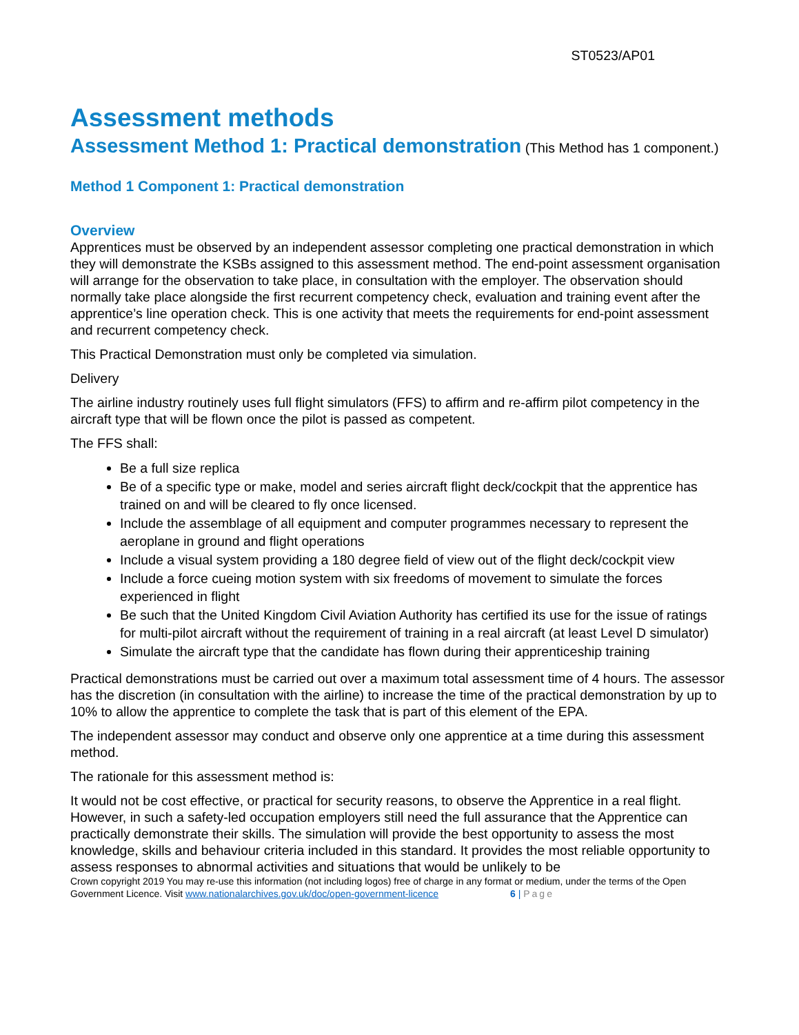ST0523/AP01
Assessment methods
Assessment Method 1: Practical demonstration
(This Method has 1 component.)
Method 1 Component 1: Practical demonstration
Overview
Apprentices must be observed by an independent assessor completing one practical demonstration in which they will demonstrate the KSBs assigned to this assessment method. The end-point assessment organisation will arrange for the observation to take place, in consultation with the employer. The observation should normally take place alongside the first recurrent competency check, evaluation and training event after the apprentice’s line operation check. This is one activity that meets the requirements for end-point assessment and recurrent competency check.
This Practical Demonstration must only be completed via simulation.
Delivery
The airline industry routinely uses full flight simulators (FFS) to affirm and re-affirm pilot competency in the aircraft type that will be flown once the pilot is passed as competent.
The FFS shall:
Be a full size replica
Be of a specific type or make, model and series aircraft flight deck/cockpit that the apprentice has trained on and will be cleared to fly once licensed.
Include the assemblage of all equipment and computer programmes necessary to represent the aeroplane in ground and flight operations
Include a visual system providing a 180 degree field of view out of the flight deck/cockpit view
Include a force cueing motion system with six freedoms of movement to simulate the forces experienced in flight
Be such that the United Kingdom Civil Aviation Authority has certified its use for the issue of ratings for multi-pilot aircraft without the requirement of training in a real aircraft (at least Level D simulator)
Simulate the aircraft type that the candidate has flown during their apprenticeship training
Practical demonstrations must be carried out over a maximum total assessment time of 4 hours. The assessor has the discretion (in consultation with the airline) to increase the time of the practical demonstration by up to 10% to allow the apprentice to complete the task that is part of this element of the EPA.
The independent assessor may conduct and observe only one apprentice at a time during this assessment method.
The rationale for this assessment method is:
It would not be cost effective, or practical for security reasons, to observe the Apprentice in a real flight. However, in such a safety-led occupation employers still need the full assurance that the Apprentice can practically demonstrate their skills. The simulation will provide the best opportunity to assess the most knowledge, skills and behaviour criteria included in this standard. It provides the most reliable opportunity to assess responses to abnormal activities and situations that would be unlikely to be
Crown copyright 2019 You may re-use this information (not including logos) free of charge in any format or medium, under the terms of the Open Government Licence. Visit www.nationalarchives.gov.uk/doc/open-government-licence 6 | Page